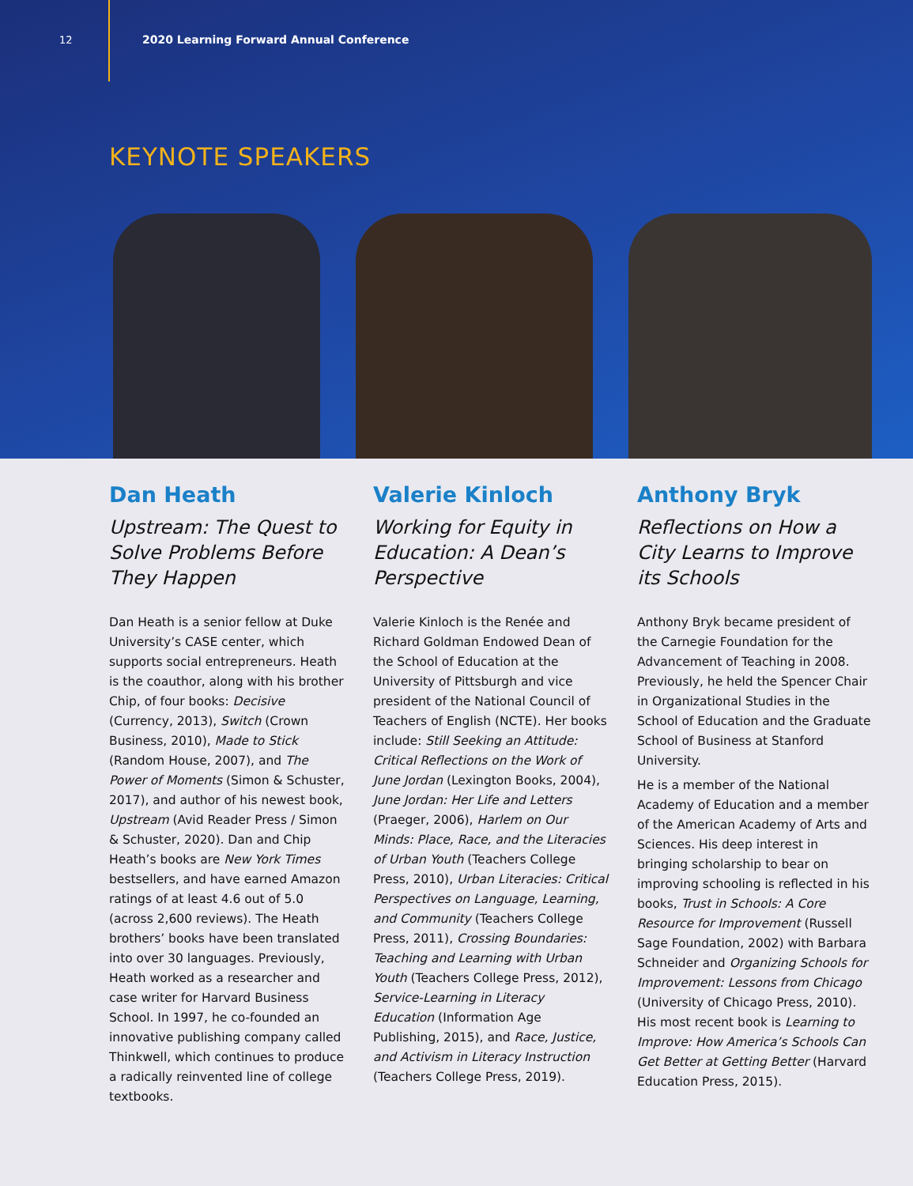12 2020 Learning Forward Annual Conference
KEYNOTE SPEAKERS
Dan Heath
Upstream: The Quest to Solve Problems Before They Happen
Dan Heath is a senior fellow at Duke University’s CASE center, which supports social entrepreneurs. Heath is the coauthor, along with his brother Chip, of four books: Decisive (Currency, 2013), Switch (Crown Business, 2010), Made to Stick (Random House, 2007), and The Power of Moments (Simon & Schuster, 2017), and author of his newest book, Upstream (Avid Reader Press / Simon & Schuster, 2020). Dan and Chip Heath’s books are New York Times bestsellers, and have earned Amazon ratings of at least 4.6 out of 5.0 (across 2,600 reviews). The Heath brothers’ books have been translated into over 30 languages. Previously, Heath worked as a researcher and case writer for Harvard Business School. In 1997, he co-founded an innovative publishing company called Thinkwell, which continues to produce a radically reinvented line of college textbooks.
Valerie Kinloch
Working for Equity in Education: A Dean’s Perspective
Valerie Kinloch is the Renée and Richard Goldman Endowed Dean of the School of Education at the University of Pittsburgh and vice president of the National Council of Teachers of English (NCTE). Her books include: Still Seeking an Attitude: Critical Reflections on the Work of June Jordan (Lexington Books, 2004), June Jordan: Her Life and Letters (Praeger, 2006), Harlem on Our Minds: Place, Race, and the Literacies of Urban Youth (Teachers College Press, 2010), Urban Literacies: Critical Perspectives on Language, Learning, and Community (Teachers College Press, 2011), Crossing Boundaries: Teaching and Learning with Urban Youth (Teachers College Press, 2012), Service-Learning in Literacy Education (Information Age Publishing, 2015), and Race, Justice, and Activism in Literacy Instruction (Teachers College Press, 2019).
Anthony Bryk
Reflections on How a City Learns to Improve its Schools
Anthony Bryk became president of the Carnegie Foundation for the Advancement of Teaching in 2008. Previously, he held the Spencer Chair in Organizational Studies in the School of Education and the Graduate School of Business at Stanford University.
He is a member of the National Academy of Education and a member of the American Academy of Arts and Sciences. His deep interest in bringing scholarship to bear on improving schooling is reflected in his books, Trust in Schools: A Core Resource for Improvement (Russell Sage Foundation, 2002) with Barbara Schneider and Organizing Schools for Improvement: Lessons from Chicago (University of Chicago Press, 2010). His most recent book is Learning to Improve: How America’s Schools Can Get Better at Getting Better (Harvard Education Press, 2015).